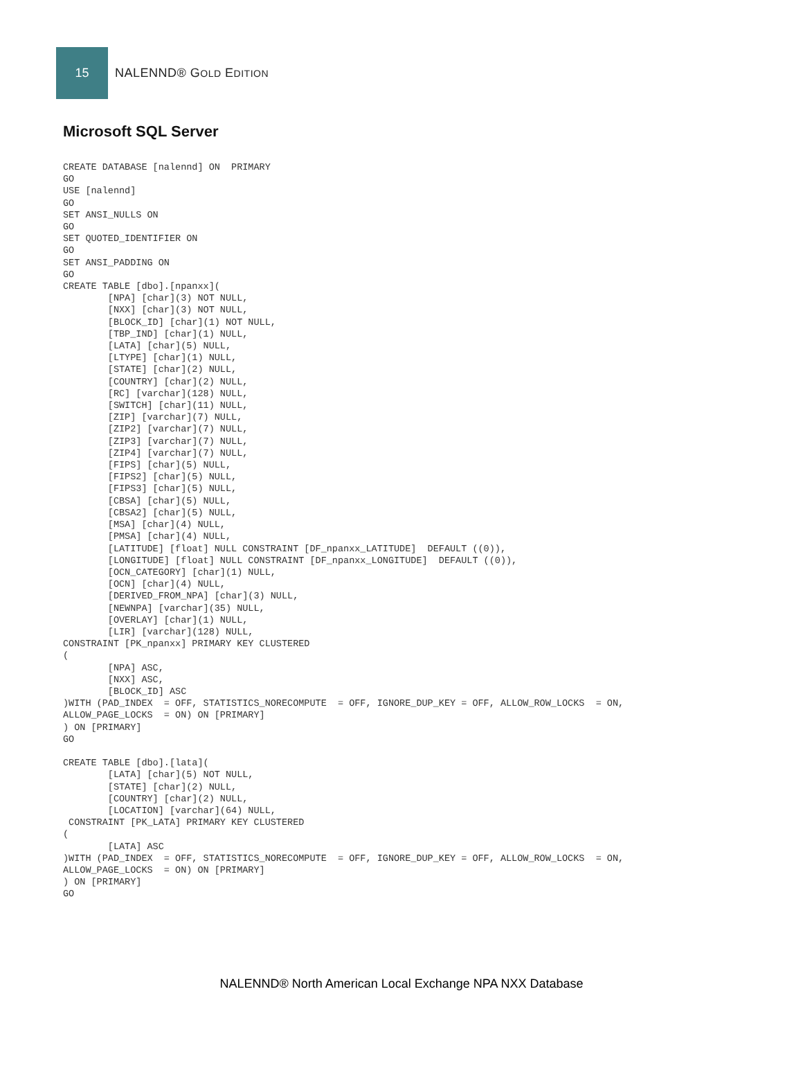15
NALENND® GOLD EDITION
Microsoft SQL Server
CREATE DATABASE [nalennd] ON  PRIMARY
GO
USE [nalennd]
GO
SET ANSI_NULLS ON
GO
SET QUOTED_IDENTIFIER ON
GO
SET ANSI_PADDING ON
GO
CREATE TABLE [dbo].[npanxx](
	[NPA] [char](3) NOT NULL,
	[NXX] [char](3) NOT NULL,
	[BLOCK_ID] [char](1) NOT NULL,
	[TBP_IND] [char](1) NULL,
	[LATA] [char](5) NULL,
	[LTYPE] [char](1) NULL,
	[STATE] [char](2) NULL,
	[COUNTRY] [char](2) NULL,
	[RC] [varchar](128) NULL,
	[SWITCH] [char](11) NULL,
	[ZIP] [varchar](7) NULL,
	[ZIP2] [varchar](7) NULL,
	[ZIP3] [varchar](7) NULL,
	[ZIP4] [varchar](7) NULL,
	[FIPS] [char](5) NULL,
	[FIPS2] [char](5) NULL,
	[FIPS3] [char](5) NULL,
	[CBSA] [char](5) NULL,
	[CBSA2] [char](5) NULL,
	[MSA] [char](4) NULL,
	[PMSA] [char](4) NULL,
	[LATITUDE] [float] NULL CONSTRAINT [DF_npanxx_LATITUDE]  DEFAULT ((0)),
	[LONGITUDE] [float] NULL CONSTRAINT [DF_npanxx_LONGITUDE]  DEFAULT ((0)),
	[OCN_CATEGORY] [char](1) NULL,
	[OCN] [char](4) NULL,
	[DERIVED_FROM_NPA] [char](3) NULL,
	[NEWNPA] [varchar](35) NULL,
	[OVERLAY] [char](1) NULL,
	[LIR] [varchar](128) NULL,
CONSTRAINT [PK_npanxx] PRIMARY KEY CLUSTERED
(
	[NPA] ASC,
	[NXX] ASC,
	[BLOCK_ID] ASC
)WITH (PAD_INDEX  = OFF, STATISTICS_NORECOMPUTE  = OFF, IGNORE_DUP_KEY = OFF, ALLOW_ROW_LOCKS  = ON,
ALLOW_PAGE_LOCKS  = ON) ON [PRIMARY]
) ON [PRIMARY]
GO

CREATE TABLE [dbo].[lata](
	[LATA] [char](5) NOT NULL,
	[STATE] [char](2) NULL,
	[COUNTRY] [char](2) NULL,
	[LOCATION] [varchar](64) NULL,
 CONSTRAINT [PK_LATA] PRIMARY KEY CLUSTERED
(
	[LATA] ASC
)WITH (PAD_INDEX  = OFF, STATISTICS_NORECOMPUTE  = OFF, IGNORE_DUP_KEY = OFF, ALLOW_ROW_LOCKS  = ON,
ALLOW_PAGE_LOCKS  = ON) ON [PRIMARY]
) ON [PRIMARY]
GO
NALENND® North American Local Exchange NPA NXX Database